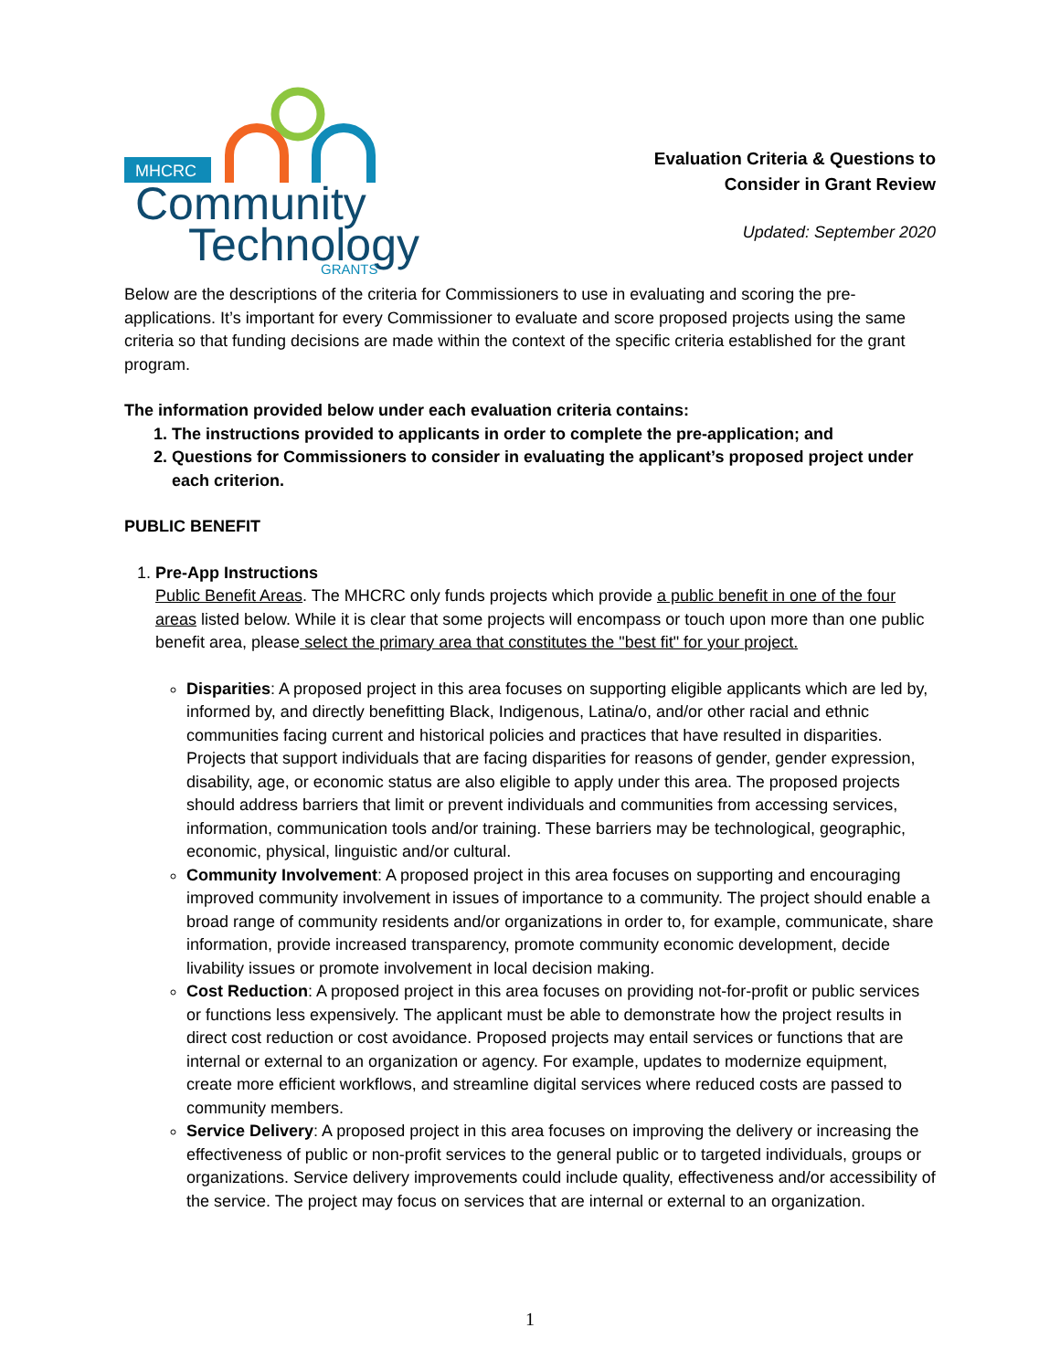MHCRC
Community
Technology
GRANTS
Evaluation Criteria & Questions to Consider in Grant Review
Updated: September 2020
Below are the descriptions of the criteria for Commissioners to use in evaluating and scoring the pre-applications. It’s important for every Commissioner to evaluate and score proposed projects using the same criteria so that funding decisions are made within the context of the specific criteria established for the grant program.
The information provided below under each evaluation criteria contains:
1. The instructions provided to applicants in order to complete the pre-application; and
2. Questions for Commissioners to consider in evaluating the applicant’s proposed project under each criterion.
PUBLIC BENEFIT
1. Pre-App Instructions
Public Benefit Areas. The MHCRC only funds projects which provide a public benefit in one of the four areas listed below. While it is clear that some projects will encompass or touch upon more than one public benefit area, please select the primary area that constitutes the "best fit" for your project.
Disparities: A proposed project in this area focuses on supporting eligible applicants which are led by, informed by, and directly benefitting Black, Indigenous, Latina/o, and/or other racial and ethnic communities facing current and historical policies and practices that have resulted in disparities. Projects that support individuals that are facing disparities for reasons of gender, gender expression, disability, age, or economic status are also eligible to apply under this area. The proposed projects should address barriers that limit or prevent individuals and communities from accessing services, information, communication tools and/or training. These barriers may be technological, geographic, economic, physical, linguistic and/or cultural.
Community Involvement: A proposed project in this area focuses on supporting and encouraging improved community involvement in issues of importance to a community. The project should enable a broad range of community residents and/or organizations in order to, for example, communicate, share information, provide increased transparency, promote community economic development, decide livability issues or promote involvement in local decision making.
Cost Reduction: A proposed project in this area focuses on providing not-for-profit or public services or functions less expensively. The applicant must be able to demonstrate how the project results in direct cost reduction or cost avoidance. Proposed projects may entail services or functions that are internal or external to an organization or agency. For example, updates to modernize equipment, create more efficient workflows, and streamline digital services where reduced costs are passed to community members.
Service Delivery: A proposed project in this area focuses on improving the delivery or increasing the effectiveness of public or non-profit services to the general public or to targeted individuals, groups or organizations. Service delivery improvements could include quality, effectiveness and/or accessibility of the service. The project may focus on services that are internal or external to an organization.
1